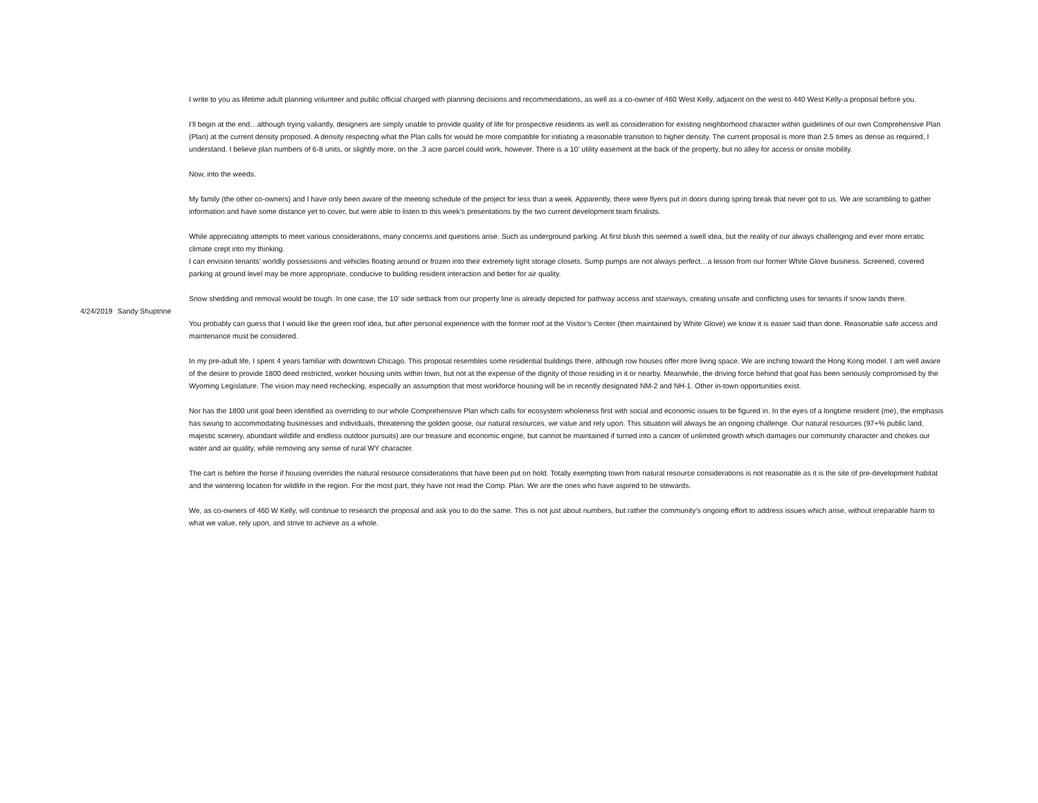| 4/24/2019 Sandy Shuptrine | I write to you as lifetime adult planning volunteer and public official charged with planning decisions and recommendations, as well as a co-owner of 460 West Kelly, adjacent on the west to 440 West Kelly-a proposal before you. I’ll begin at the end…although trying valiantly, designers are simply unable to provide quality of life for prospective residents as well as consideration for existing neighborhood character within guidelines of our own Comprehensive Plan (Plan) at the current density proposed. A density respecting what the Plan calls for would be more compatible for initiating a reasonable transition to higher density. The current proposal is more than 2.5 times as dense as required, I understand. I believe plan numbers of 6-8 units, or slightly more, on the .3 acre parcel could work, however. There is a 10’ utility easement at the back of the property, but no alley for access or onsite mobility. Now, into the weeds. My family (the other co-owners) and I have only been aware of the meeting schedule of the project for less than a week. Apparently, there were flyers put in doors during spring break that never got to us. We are scrambling to gather information and have some distance yet to cover, but were able to listen to this week’s presentations by the two current development team finalists. While appreciating attempts to meet various considerations, many concerns and questions arise. Such as underground parking. At first blush this seemed a swell idea, but the reality of our always challenging and ever more erratic climate crept into my thinking. I can envision tenants’ worldly possessions and vehicles floating around or frozen into their extremely tight storage closets. Sump pumps are not always perfect…a lesson from our former White Glove business. Screened, covered parking at ground level may be more appropriate, conducive to building resident interaction and better for air quality. Snow shedding and removal would be tough. In one case, the 10’ side setback from our property line is already depicted for pathway access and stairways, creating unsafe and conflicting uses for tenants if snow lands there. You probably can guess that I would like the green roof idea, but after personal experience with the former roof at the Visitor’s Center (then maintained by White Glove) we know it is easier said than done. Reasonable safe access and maintenance must be considered. In my pre-adult life, I spent 4 years familiar with downtown Chicago. This proposal resembles some residential buildings there, although row houses offer more living space. We are inching toward the Hong Kong model. I am well aware of the desire to provide 1800 deed restricted, worker housing units within town, but not at the expense of the dignity of those residing in it or nearby. Meanwhile, the driving force behind that goal has been seriously compromised by the Wyoming Legislature. The vision may need rechecking, especially an assumption that most workforce housing will be in recently designated NM-2 and NH-1. Other in-town opportunities exist. Nor has the 1800 unit goal been identified as overriding to our whole Comprehensive Plan which calls for ecosystem wholeness first with social and economic issues to be figured in. In the eyes of a longtime resident (me), the emphasis has swung to accommodating businesses and individuals, threatening the golden goose, our natural resources, we value and rely upon. This situation will always be an ongoing challenge. Our natural resources (97+% public land, majestic scenery, abundant wildlife and endless outdoor pursuits) are our treasure and economic engine, but cannot be maintained if turned into a cancer of unlimited growth which damages our community character and chokes our water and air quality, while removing any sense of rural WY character. The cart is before the horse if housing overrides the natural resource considerations that have been put on hold. Totally exempting town from natural resource considerations is not reasonable as it is the site of pre-development habitat and the wintering location for wildlife in the region. For the most part, they have not read the Comp. Plan. We are the ones who have aspired to be stewards. We, as co-owners of 460 W Kelly, will continue to research the proposal and ask you to do the same. This is not just about numbers, but rather the community’s ongoing effort to address issues which arise, without irreparable harm to what we value, rely upon, and strive to achieve as a whole. |